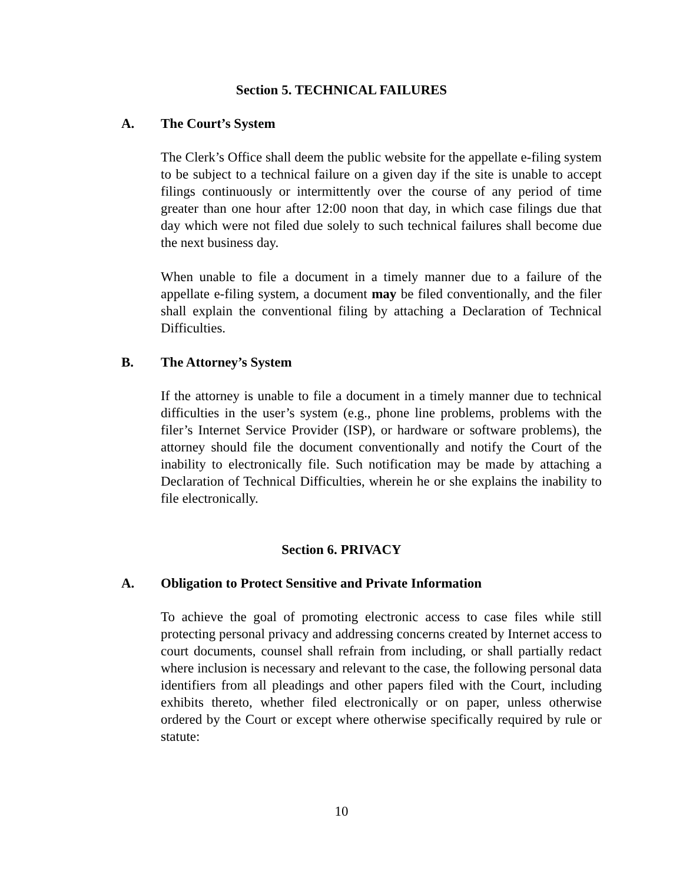Section 5. TECHNICAL FAILURES
A. The Court’s System
The Clerk’s Office shall deem the public website for the appellate e-filing system to be subject to a technical failure on a given day if the site is unable to accept filings continuously or intermittently over the course of any period of time greater than one hour after 12:00 noon that day, in which case filings due that day which were not filed due solely to such technical failures shall become due the next business day.
When unable to file a document in a timely manner due to a failure of the appellate e-filing system, a document may be filed conventionally, and the filer shall explain the conventional filing by attaching a Declaration of Technical Difficulties.
B. The Attorney’s System
If the attorney is unable to file a document in a timely manner due to technical difficulties in the user’s system (e.g., phone line problems, problems with the filer’s Internet Service Provider (ISP), or hardware or software problems), the attorney should file the document conventionally and notify the Court of the inability to electronically file. Such notification may be made by attaching a Declaration of Technical Difficulties, wherein he or she explains the inability to file electronically.
Section 6. PRIVACY
A. Obligation to Protect Sensitive and Private Information
To achieve the goal of promoting electronic access to case files while still protecting personal privacy and addressing concerns created by Internet access to court documents, counsel shall refrain from including, or shall partially redact where inclusion is necessary and relevant to the case, the following personal data identifiers from all pleadings and other papers filed with the Court, including exhibits thereto, whether filed electronically or on paper, unless otherwise ordered by the Court or except where otherwise specifically required by rule or statute:
10